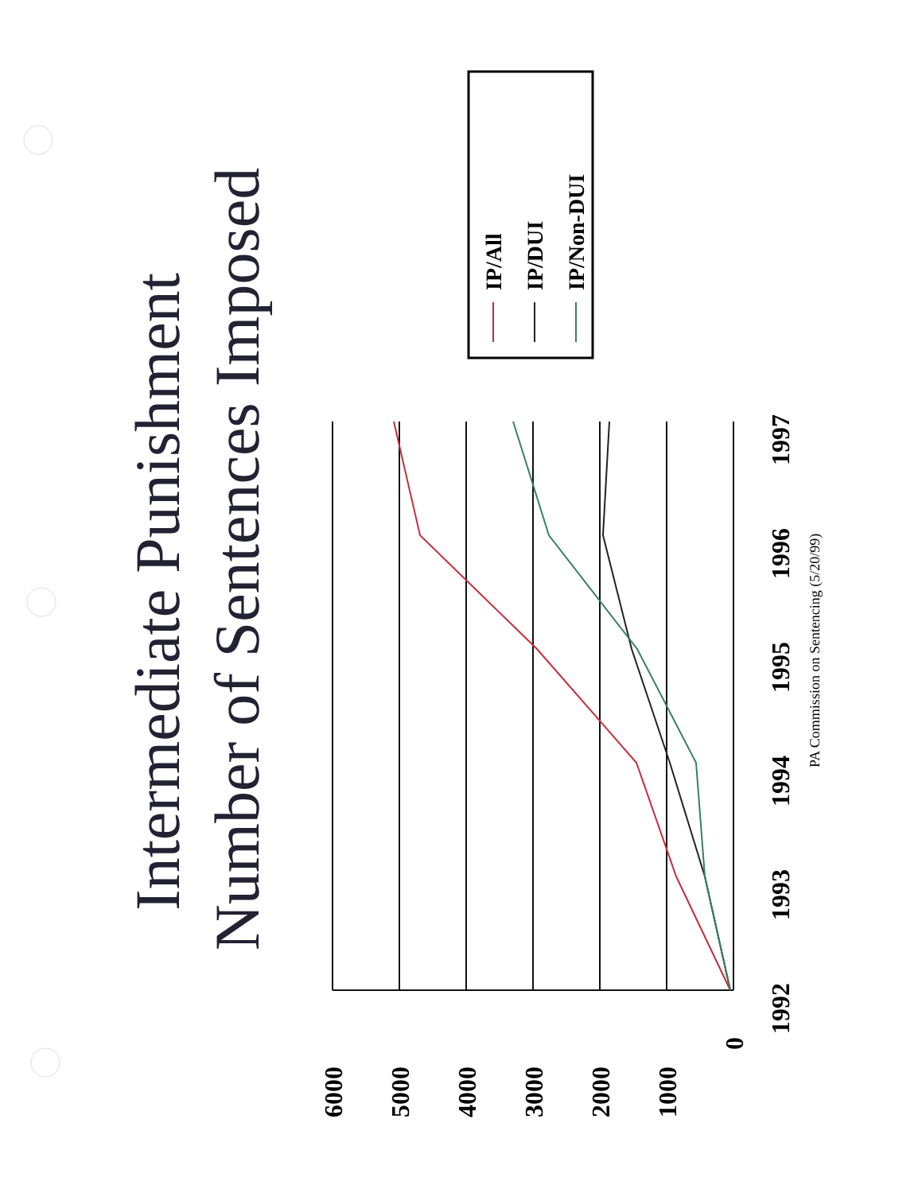Intermediate Punishment
Number of Sentences Imposed
6000
5000
4000
3000
2000
1000
0
1992
1993
1994
1995
1996
1997
PA Commission on Sentencing (5/20/99)
IP/All
IP/DUI
IP/Non-DUI